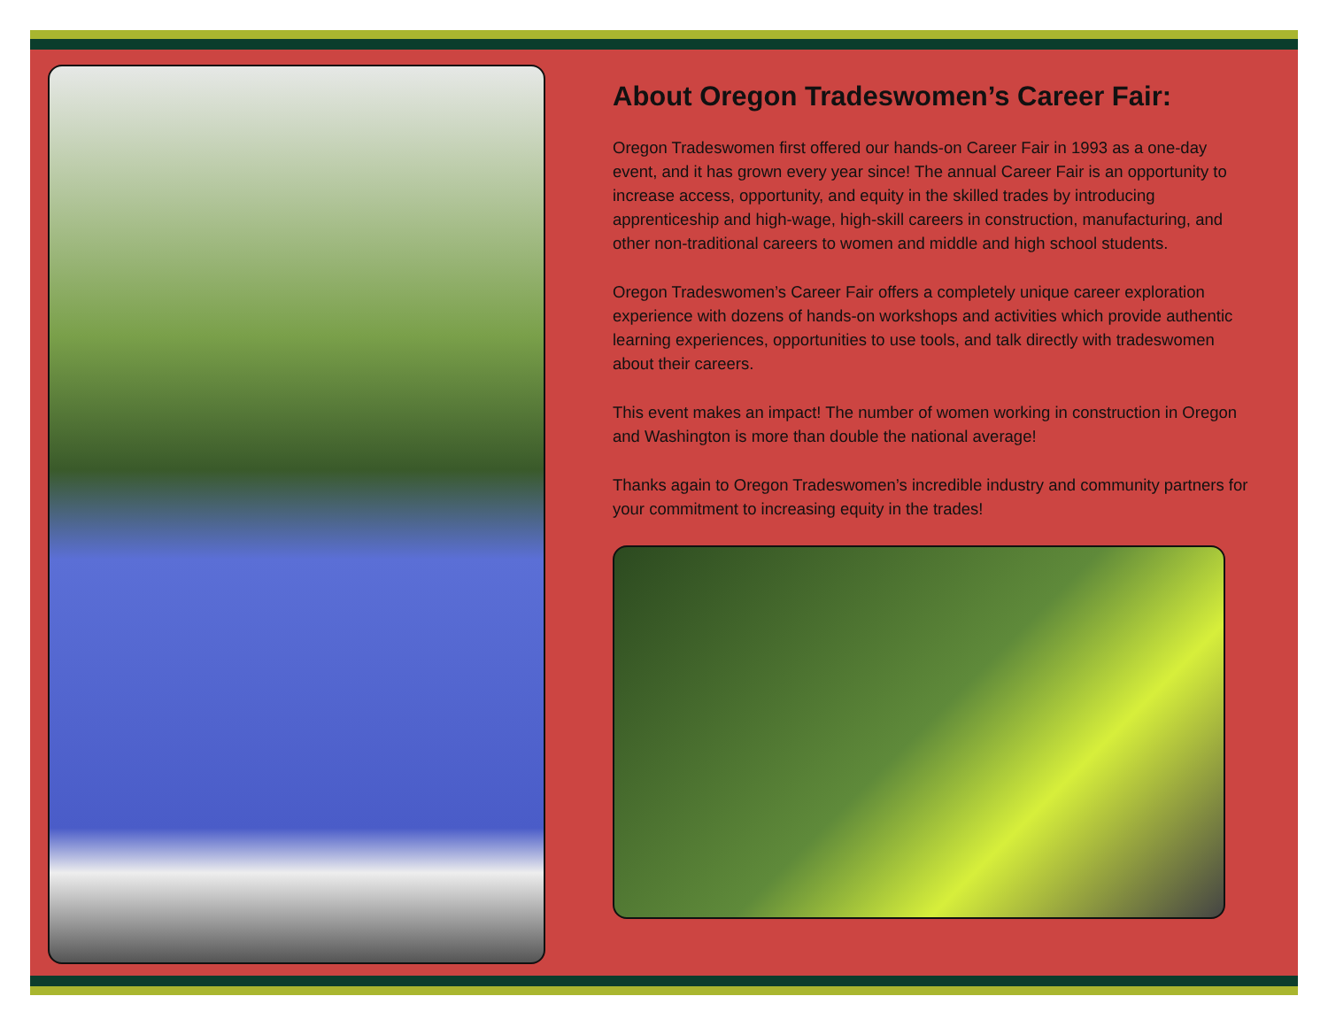About Oregon Tradeswomen’s Career Fair:
Oregon Tradeswomen first offered our hands-on Career Fair in 1993 as a one-day event, and it has grown every year since! The annual Career Fair is an opportunity to increase access, opportunity, and equity in the skilled trades by introducing apprenticeship and high-wage, high-skill careers in construction, manufacturing, and other non-traditional careers to women and middle and high school students.
Oregon Tradeswomen’s Career Fair offers a completely unique career exploration experience with dozens of hands-on workshops and activities which provide authentic learning experiences, opportunities to use tools, and talk directly with tradeswomen about their careers.
This event makes an impact! The number of women working in construction in Oregon and Washington is more than double the national average!
Thanks again to Oregon Tradeswomen’s incredible industry and community partners for your commitment to increasing equity in the trades!